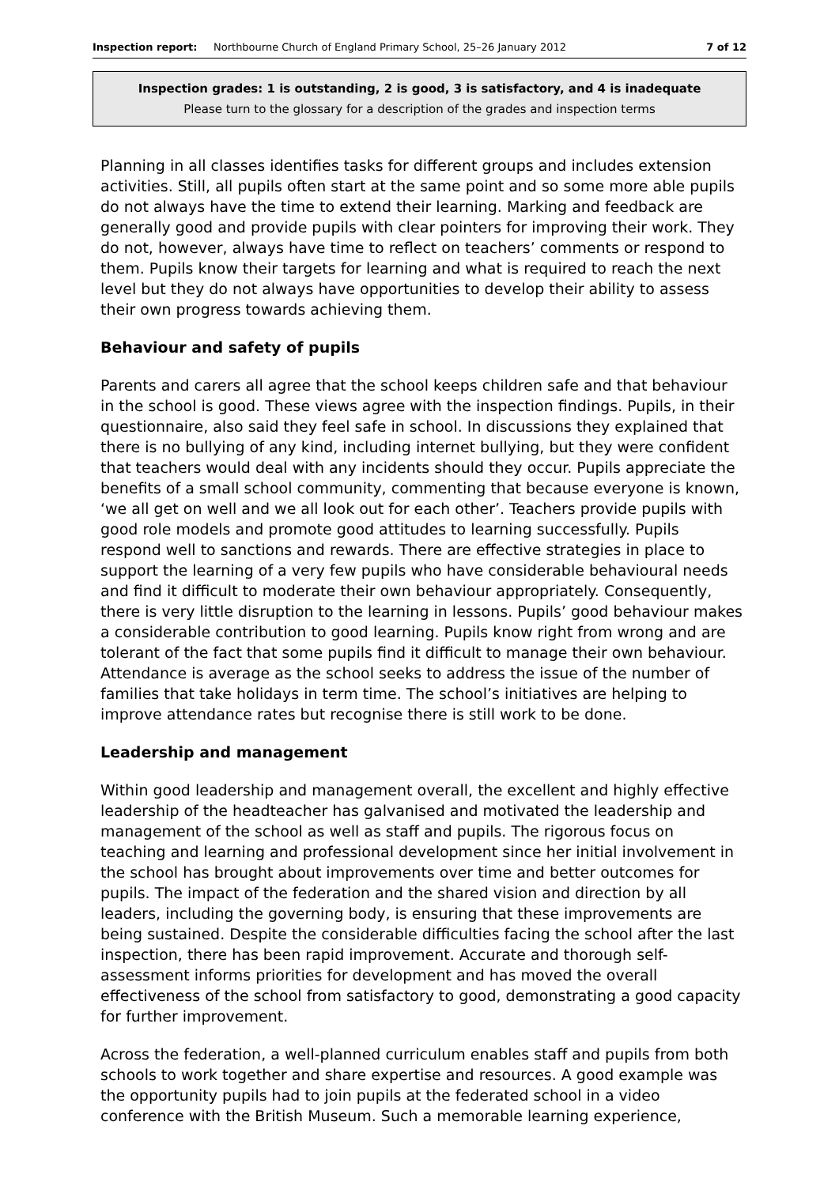Inspection report: Northbourne Church of England Primary School, 25–26 January 2012 7 of 12
Inspection grades: 1 is outstanding, 2 is good, 3 is satisfactory, and 4 is inadequate
Please turn to the glossary for a description of the grades and inspection terms
Planning in all classes identifies tasks for different groups and includes extension activities. Still, all pupils often start at the same point and so some more able pupils do not always have the time to extend their learning. Marking and feedback are generally good and provide pupils with clear pointers for improving their work. They do not, however, always have time to reflect on teachers’ comments or respond to them. Pupils know their targets for learning and what is required to reach the next level but they do not always have opportunities to develop their ability to assess their own progress towards achieving them.
Behaviour and safety of pupils
Parents and carers all agree that the school keeps children safe and that behaviour in the school is good. These views agree with the inspection findings. Pupils, in their questionnaire, also said they feel safe in school. In discussions they explained that there is no bullying of any kind, including internet bullying, but they were confident that teachers would deal with any incidents should they occur. Pupils appreciate the benefits of a small school community, commenting that because everyone is known, ‘we all get on well and we all look out for each other’. Teachers provide pupils with good role models and promote good attitudes to learning successfully. Pupils respond well to sanctions and rewards. There are effective strategies in place to support the learning of a very few pupils who have considerable behavioural needs and find it difficult to moderate their own behaviour appropriately. Consequently, there is very little disruption to the learning in lessons. Pupils’ good behaviour makes a considerable contribution to good learning. Pupils know right from wrong and are tolerant of the fact that some pupils find it difficult to manage their own behaviour. Attendance is average as the school seeks to address the issue of the number of families that take holidays in term time. The school’s initiatives are helping to improve attendance rates but recognise there is still work to be done.
Leadership and management
Within good leadership and management overall, the excellent and highly effective leadership of the headteacher has galvanised and motivated the leadership and management of the school as well as staff and pupils. The rigorous focus on teaching and learning and professional development since her initial involvement in the school has brought about improvements over time and better outcomes for pupils. The impact of the federation and the shared vision and direction by all leaders, including the governing body, is ensuring that these improvements are being sustained. Despite the considerable difficulties facing the school after the last inspection, there has been rapid improvement. Accurate and thorough self-assessment informs priorities for development and has moved the overall effectiveness of the school from satisfactory to good, demonstrating a good capacity for further improvement.
Across the federation, a well-planned curriculum enables staff and pupils from both schools to work together and share expertise and resources. A good example was the opportunity pupils had to join pupils at the federated school in a video conference with the British Museum. Such a memorable learning experience,